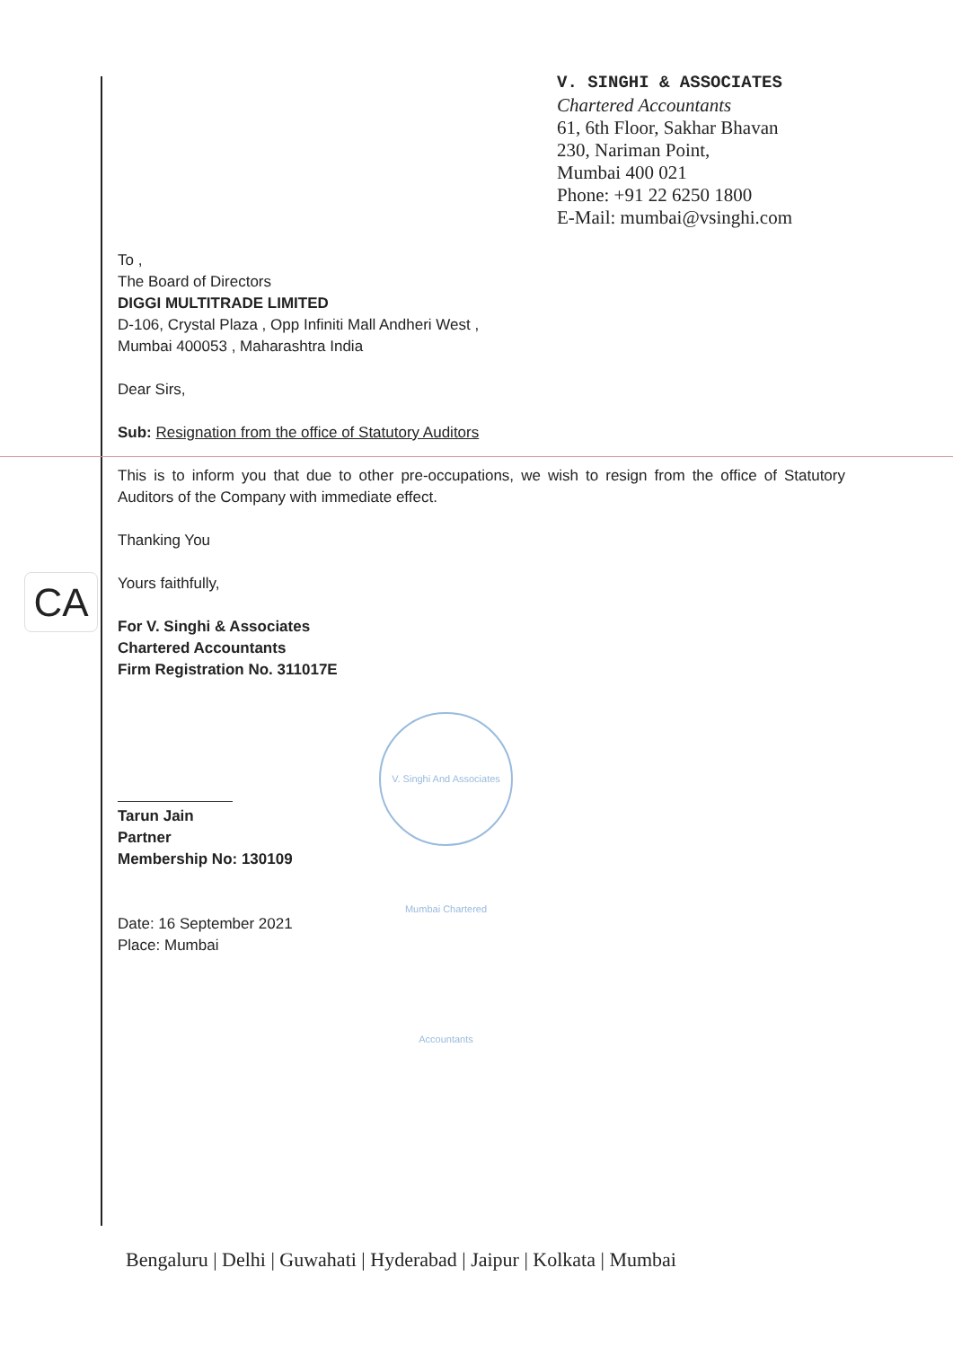V. SINGHI & ASSOCIATES
Chartered Accountants
61, 6th Floor, Sakhar Bhavan
230, Nariman Point,
Mumbai 400 021
Phone: +91 22 6250 1800
E-Mail: mumbai@vsinghi.com
CA
To ,
The Board of Directors
DIGGI MULTITRADE LIMITED
D-106, Crystal Plaza , Opp Infiniti Mall Andheri West ,
Mumbai 400053 , Maharashtra India
Dear Sirs,
Sub: Resignation from the office of Statutory Auditors
This is to inform you that due to other pre-occupations, we wish to resign from the office of Statutory Auditors of the Company with immediate effect.
Thanking You
Yours faithfully,
For V. Singhi & Associates
Chartered Accountants
Firm Registration No. 311017E
Tarun Jain
Partner
Membership No: 130109
Date: 16 September 2021
Place: Mumbai
V. Singhi And Associates Mumbai Chartered Accountants
Bengaluru | Delhi | Guwahati | Hyderabad | Jaipur | Kolkata | Mumbai